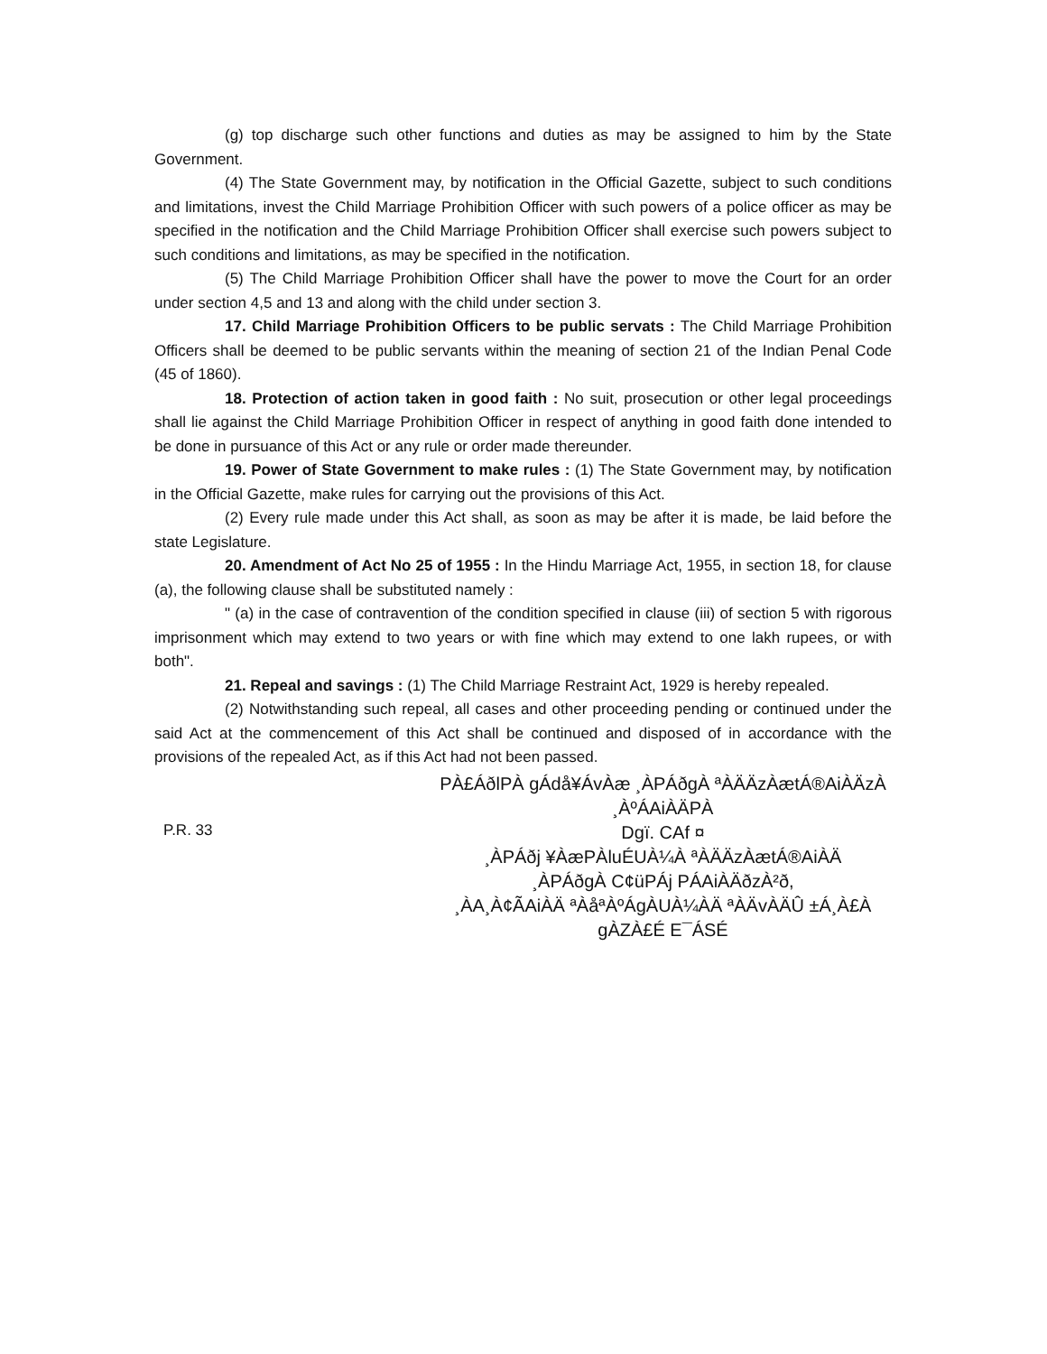(g) top discharge such other functions and duties as may be assigned to him by the State Government.
(4) The State Government may, by notification in the Official Gazette, subject to such conditions and limitations, invest the Child Marriage Prohibition Officer with such powers of a police officer as may be specified in the notification and the Child Marriage Prohibition Officer shall exercise such powers subject to such conditions and limitations, as may be specified in the notification.
(5) The Child Marriage Prohibition Officer shall have the power to move the Court for an order under section 4,5 and 13 and along with the child under section 3.
17. Child Marriage Prohibition Officers to be public servats : The Child Marriage Prohibition Officers shall be deemed to be public servants within the meaning of section 21 of the Indian Penal Code (45 of 1860).
18. Protection of action taken in good faith : No suit, prosecution or other legal proceedings shall lie against the Child Marriage Prohibition Officer in respect of anything in good faith done intended to be done in pursuance of this Act or any rule or order made thereunder.
19. Power of State Government to make rules : (1) The State Government may, by notification in the Official Gazette, make rules for carrying out the provisions of this Act.
(2) Every rule made under this Act shall, as soon as may be after it is made, be laid before the state Legislature.
20. Amendment of Act No 25 of 1955 : In the Hindu Marriage Act, 1955, in section 18, for clause (a), the following clause shall be substituted namely :
" (a) in the case of contravention of the condition specified in clause (iii) of section 5 with rigorous imprisonment which may extend to two years or with fine which may extend to one lakh rupees, or with both".
21. Repeal and savings : (1) The Child Marriage Restraint Act, 1929 is hereby repealed.
(2) Notwithstanding such repeal, all cases and other proceeding pending or continued under the said Act at the commencement of this Act shall be continued and disposed of in accordance with the provisions of the repealed Act, as if this Act had not been passed.
P.R. 33
PÀ£ÁðlPÀ gÁdå¥ÁvÀæ ¸ÀPÁðgÀ ªÀÄÄzÀætÁ®AiÀÄzÀ ¸ÀºÁAiÀÄPÀ
Dgï. CAf ¤
¸ÀPÁðj ¥ÀæPÀluÉUÀ¼À ªÀÄÄzÀætÁ®AiÀÄ
¸ÀPÁðgÀ C¢üPÁj PÁAiÀÄðzÀ²ð,
¸ÀA¸À¢ÃAiÀÄ ªÀåªÀºÁgÀUÀ¼ÀÄ ªÀÄvÀÄÛ ±Á¸À£À gÀZÀ£É E¯ÁSÉ